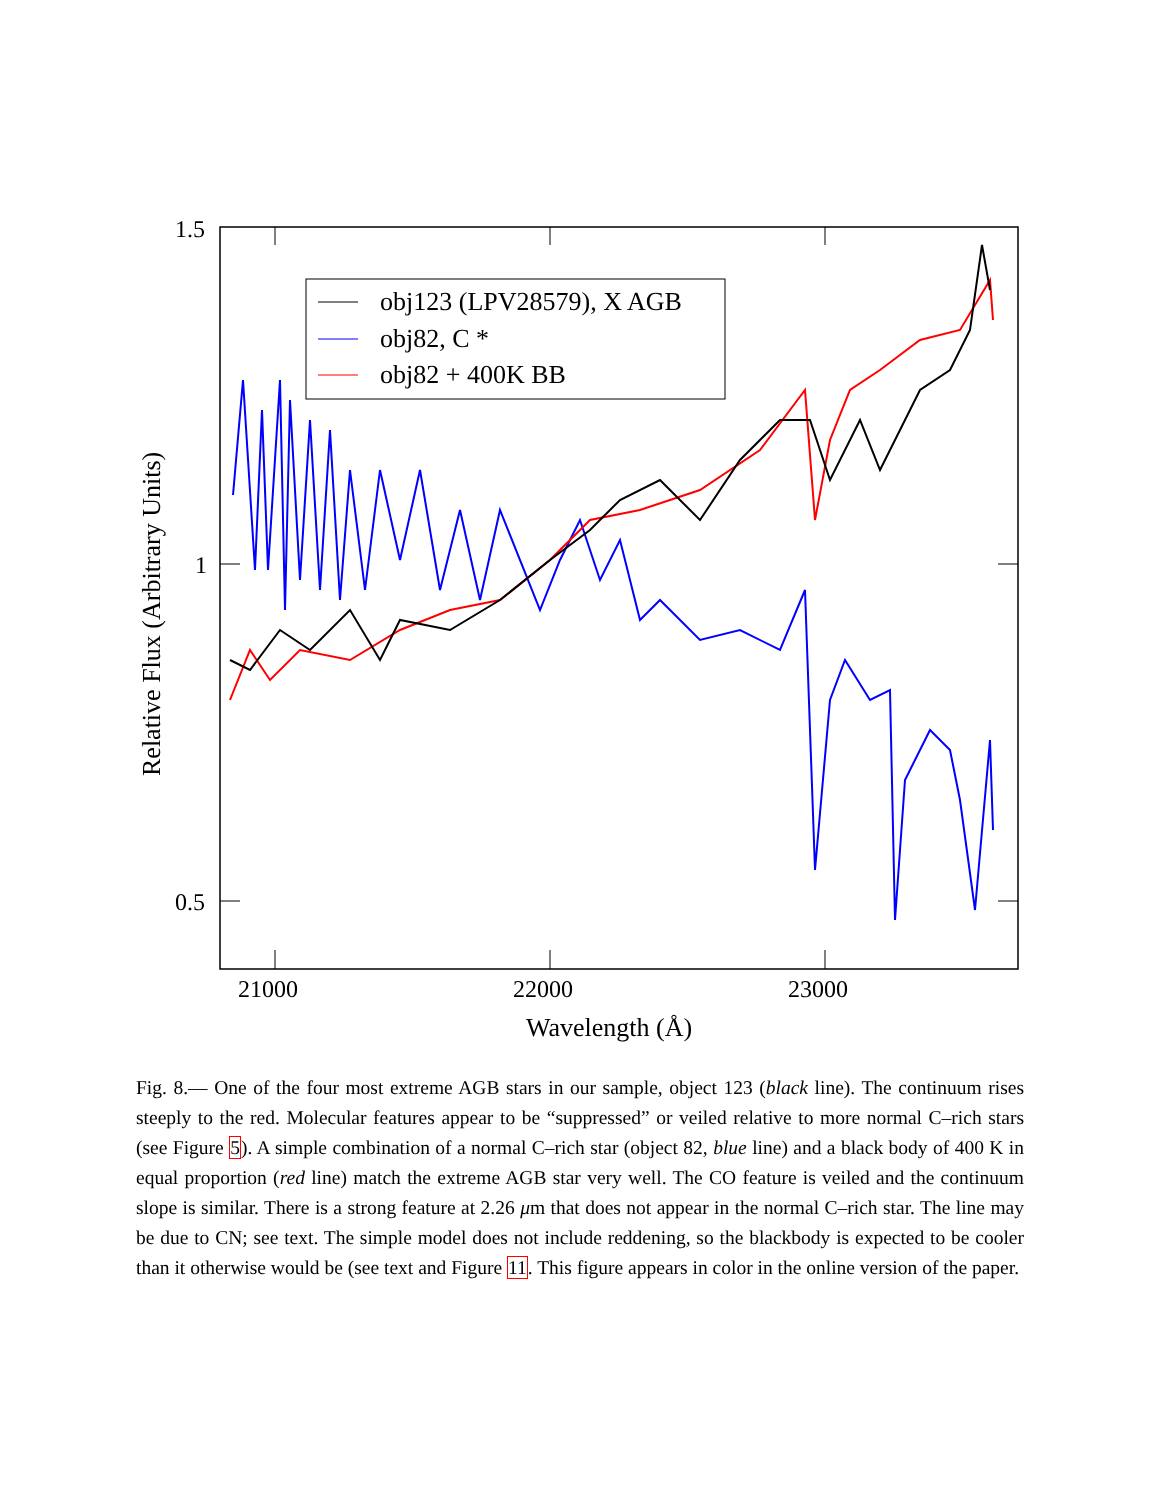1.5
1
0.5
21000
22000
23000
Wavelength (Å)
Relative Flux (Arbitrary Units)
obj123 (LPV28579), X AGB
obj82, C *
obj82 + 400K BB
Fig. 8.— One of the four most extreme AGB stars in our sample, object 123 (black line). The continuum rises steeply to the red. Molecular features appear to be “suppressed” or veiled relative to more normal C–rich stars (see Figure 5). A simple combination of a normal C–rich star (object 82, blue line) and a black body of 400 K in equal proportion (red line) match the extreme AGB star very well. The CO feature is veiled and the continuum slope is similar. There is a strong feature at 2.26 μm that does not appear in the normal C–rich star. The line may be due to CN; see text. The simple model does not include reddening, so the blackbody is expected to be cooler than it otherwise would be (see text and Figure 11. This figure appears in color in the online version of the paper.